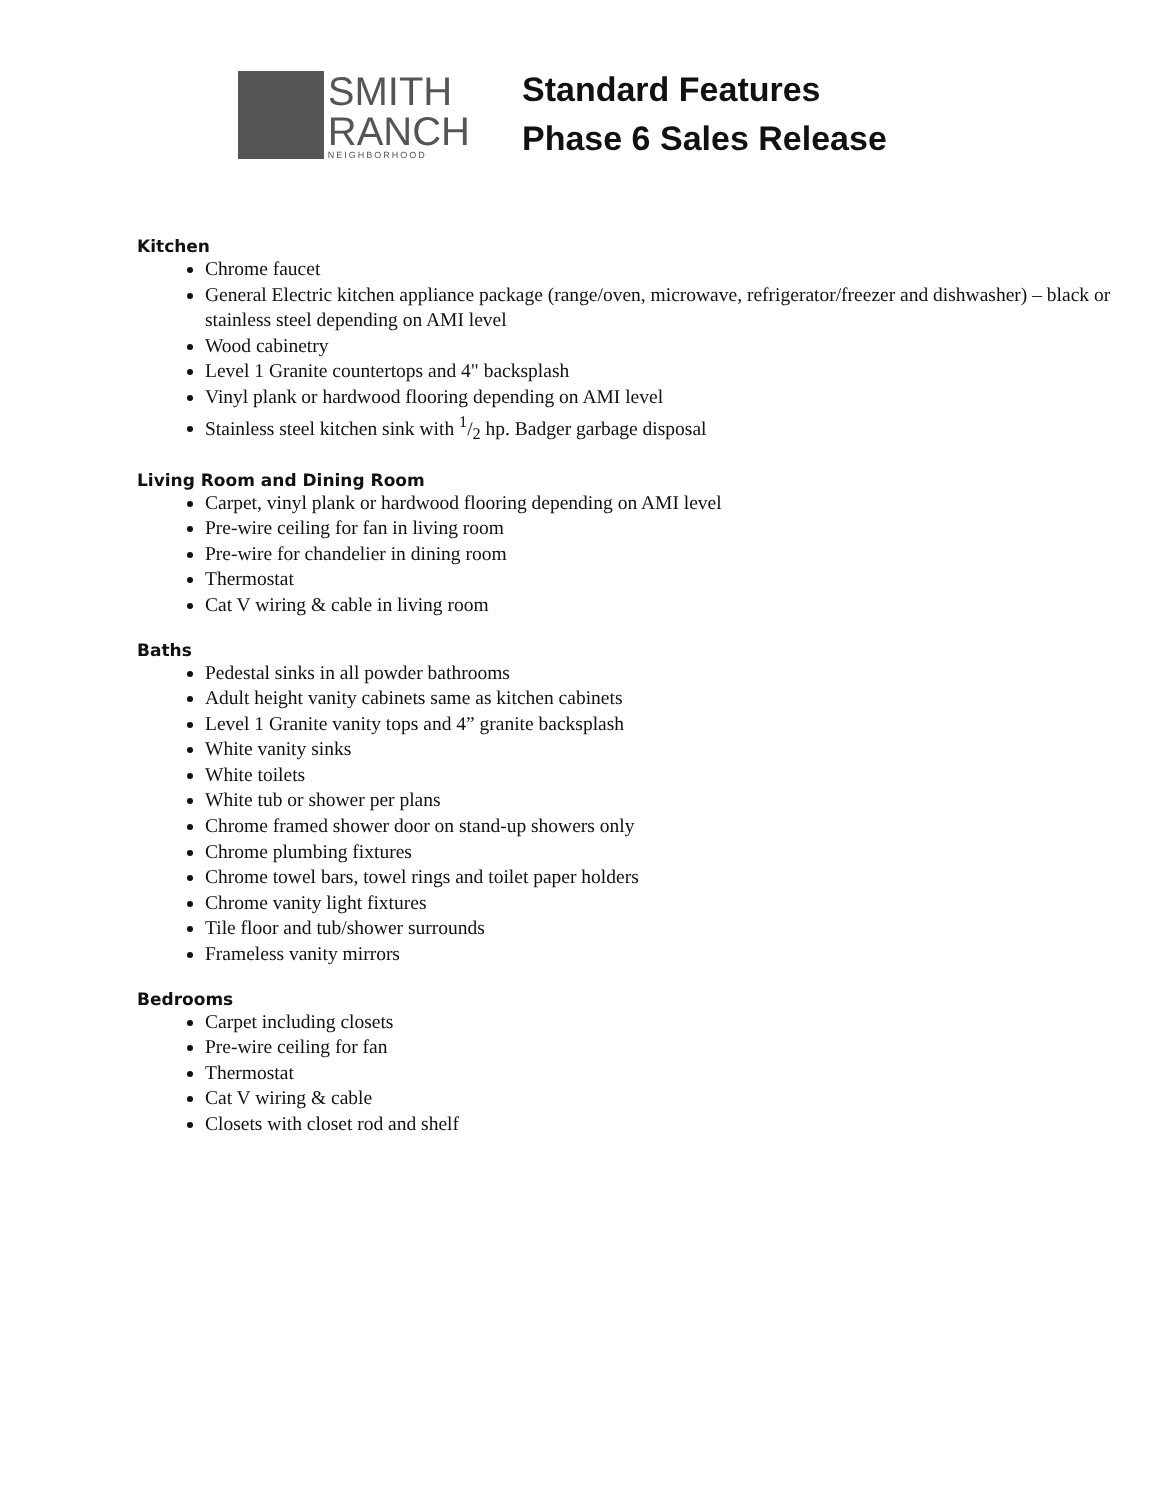SMITH
RANCH
NEIGHBORHOOD
Standard Features
Phase 6 Sales Release
Kitchen
Chrome faucet
General Electric kitchen appliance package (range/oven, microwave, refrigerator/freezer and dishwasher) – black or stainless steel depending on AMI level
Wood cabinetry
Level 1 Granite countertops and 4" backsplash
Vinyl plank or hardwood flooring depending on AMI level
Stainless steel kitchen sink with 1/2 hp. Badger garbage disposal
Living Room and Dining Room
Carpet, vinyl plank or hardwood flooring depending on AMI level
Pre-wire ceiling for fan in living room
Pre-wire for chandelier in dining room
Thermostat
Cat V wiring & cable in living room
Baths
Pedestal sinks in all powder bathrooms
Adult height vanity cabinets same as kitchen cabinets
Level 1 Granite vanity tops and 4” granite backsplash
White vanity sinks
White toilets
White tub or shower per plans
Chrome framed shower door on stand-up showers only
Chrome plumbing fixtures
Chrome towel bars, towel rings and toilet paper holders
Chrome vanity light fixtures
Tile floor and tub/shower surrounds
Frameless vanity mirrors
Bedrooms
Carpet including closets
Pre-wire ceiling for fan
Thermostat
Cat V wiring & cable
Closets with closet rod and shelf